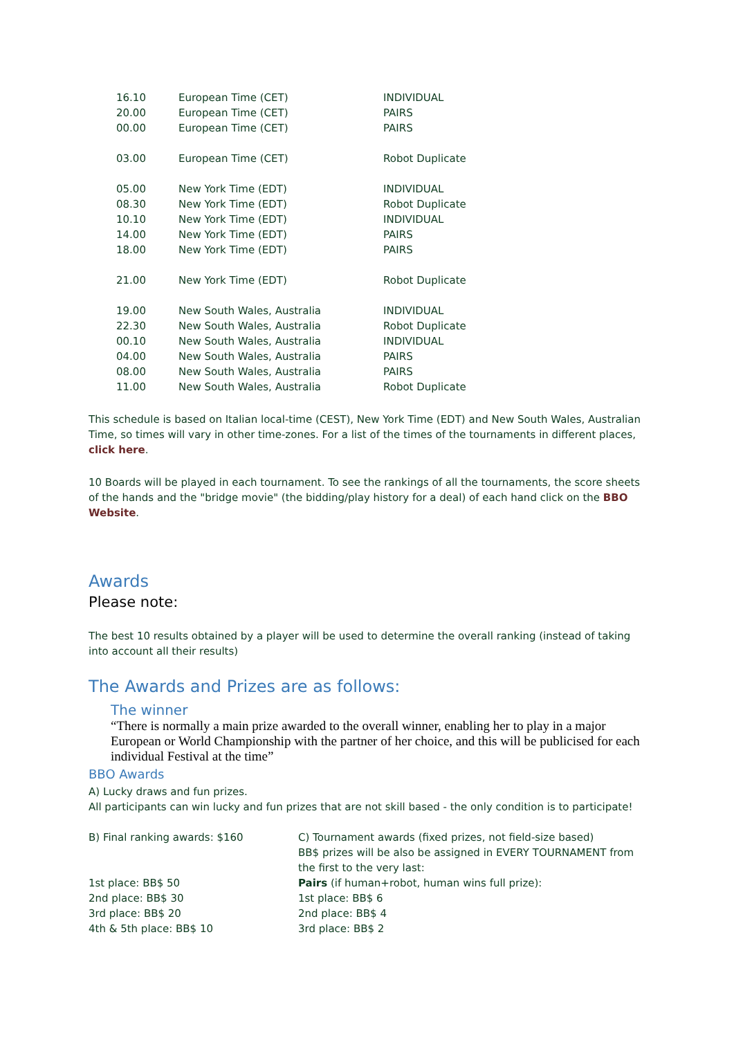| 16.10 | European Time (CET) | INDIVIDUAL |
| 20.00 | European Time (CET) | PAIRS |
| 00.00 | European Time (CET) | PAIRS |
| 03.00 | European Time (CET) | Robot Duplicate |
| 05.00 | New York Time (EDT) | INDIVIDUAL |
| 08.30 | New York Time (EDT) | Robot Duplicate |
| 10.10 | New York Time (EDT) | INDIVIDUAL |
| 14.00 | New York Time (EDT) | PAIRS |
| 18.00 | New York Time (EDT) | PAIRS |
| 21.00 | New York Time (EDT) | Robot Duplicate |
| 19.00 | New South Wales, Australia | INDIVIDUAL |
| 22.30 | New South Wales, Australia | Robot Duplicate |
| 00.10 | New South Wales, Australia | INDIVIDUAL |
| 04.00 | New South Wales, Australia | PAIRS |
| 08.00 | New South Wales, Australia | PAIRS |
| 11.00 | New South Wales, Australia | Robot Duplicate |
This schedule is based on Italian local-time (CEST), New York Time (EDT) and New South Wales, Australian Time, so times will vary in other time-zones. For a list of the times of the tournaments in different places, click here.
10 Boards will be played in each tournament. To see the rankings of all the tournaments, the score sheets of the hands and the "bridge movie" (the bidding/play history for a deal) of each hand click on the BBO Website.
Awards
Please note:
The best 10 results obtained by a player will be used to determine the overall ranking (instead of taking into account all their results)
The Awards and Prizes are as follows:
The winner
“There is normally a main prize awarded to the overall winner, enabling her to play in a major European or World Championship with the partner of her choice, and this will be publicised for each individual Festival at the time”
BBO Awards
A) Lucky draws and fun prizes.
All participants can win lucky and fun prizes that are not skill based - the only condition is to participate!
| B) Final ranking awards: $160 1st place: BB$ 50 2nd place: BB$ 30 3rd place: BB$ 20 4th & 5th place: BB$ 10 | C) Tournament awards (fixed prizes, not field-size based) BB$ prizes will be also be assigned in EVERY TOURNAMENT from the first to the very last: Pairs (if human+robot, human wins full prize): 1st place: BB$ 6 2nd place: BB$ 4 3rd place: BB$ 2 |